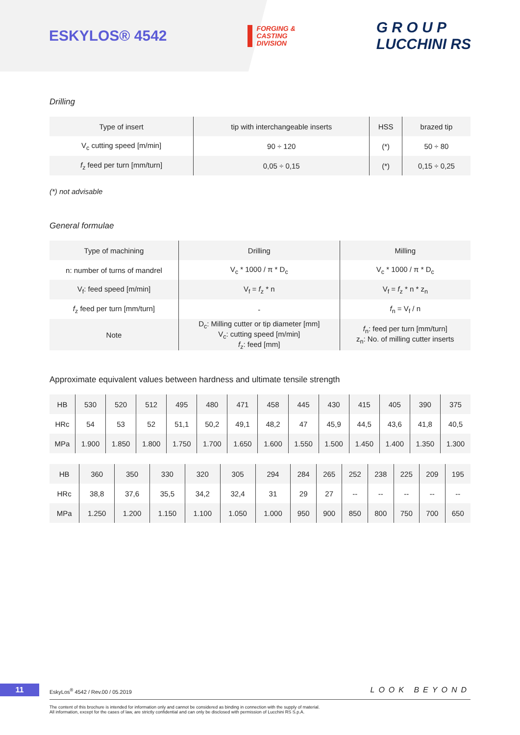ESKYLOS® 4542
FORGING &
CASTING
DIVISION
G R O U P
LUCCHINI RS
Drilling
| Type of insert | tip with interchangeable inserts | HSS | brazed tip |
| V<sub>c</sub> cutting speed [m/min] | 90 ÷ 120 | (*) | 50 ÷ 80 |
| f<sub>z</sub> feed per turn [mm/turn] | 0,05 ÷ 0,15 | (*) | 0,15 ÷ 0,25 |
(*) not advisable
General formulae
| Type of machining | Drilling | Milling |
| n: number of turns of mandrel | V<sub>c</sub> * 1000 / π * D<sub>c</sub> | V<sub>c</sub> * 1000 / π * D<sub>c</sub> |
| V<sub>f</sub>: feed speed [m/min] | V<sub>f</sub> = f<sub>z</sub> * n | V<sub>f</sub> = f<sub>z</sub> * n * z<sub>n</sub> |
| f<sub>z</sub> feed per turn [mm/turn] | - | f<sub>n</sub> = V<sub>f</sub> / n |
| Note | D<sub>c</sub>: Milling cutter or tip diameter [mm] V<sub>c</sub>: cutting speed [m/min] f<sub>z</sub>: feed [mm] | f<sub>n</sub>: feed per turn [mm/turn] z<sub>n</sub>: No. of milling cutter inserts |
Approximate equivalent values between hardness and ultimate tensile strength
| HB | 530 | 520 | 512 | 495 | 480 | 471 | 458 | 445 | 430 | 415 | 405 | 390 | 375 |
| HRc | 54 | 53 | 52 | 51,1 | 50,2 | 49,1 | 48,2 | 47 | 45,9 | 44,5 | 43,6 | 41,8 | 40,5 |
| MPa | 1.900 | 1.850 | 1.800 | 1.750 | 1.700 | 1.650 | 1.600 | 1.550 | 1.500 | 1.450 | 1.400 | 1.350 | 1.300 |
| HB | 360 | 350 | 330 | 320 | 305 | 294 | 284 | 265 | 252 | 238 | 225 | 209 | 195 |
| HRc | 38,8 | 37,6 | 35,5 | 34,2 | 32,4 | 31 | 29 | 27 | -- | -- | -- | -- | -- |
| MPa | 1.250 | 1.200 | 1.150 | 1.100 | 1.050 | 1.000 | 950 | 900 | 850 | 800 | 750 | 700 | 650 |
11 EskyLos<sup>®</sup> 4542 / Rev.00 / 05.2019 LOOK BEYOND
The content of this brochure is intended for information only and cannot be considered as binding in connection with the supply of material.
All information, except for the cases of law, are strictly confidential and can only be disclosed with permission of Lucchini RS S.p.A.